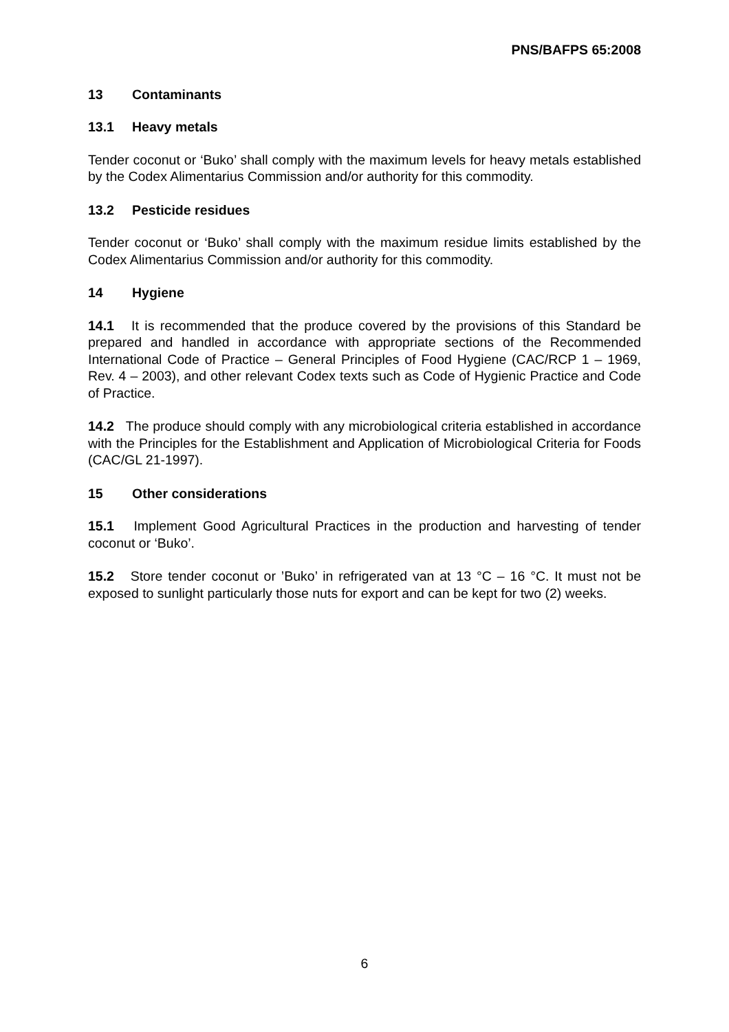PNS/BAFPS 65:2008
13 Contaminants
13.1 Heavy metals
Tender coconut or ‘Buko’ shall comply with the maximum levels for heavy metals established by the Codex Alimentarius Commission and/or authority for this commodity.
13.2 Pesticide residues
Tender coconut or ‘Buko’ shall comply with the maximum residue limits established by the Codex Alimentarius Commission and/or authority for this commodity.
14 Hygiene
14.1 It is recommended that the produce covered by the provisions of this Standard be prepared and handled in accordance with appropriate sections of the Recommended International Code of Practice – General Principles of Food Hygiene (CAC/RCP 1 – 1969, Rev. 4 – 2003), and other relevant Codex texts such as Code of Hygienic Practice and Code of Practice.
14.2 The produce should comply with any microbiological criteria established in accordance with the Principles for the Establishment and Application of Microbiological Criteria for Foods (CAC/GL 21-1997).
15 Other considerations
15.1 Implement Good Agricultural Practices in the production and harvesting of tender coconut or ‘Buko’.
15.2 Store tender coconut or ’Buko’ in refrigerated van at 13 °C – 16 °C. It must not be exposed to sunlight particularly those nuts for export and can be kept for two (2) weeks.
6